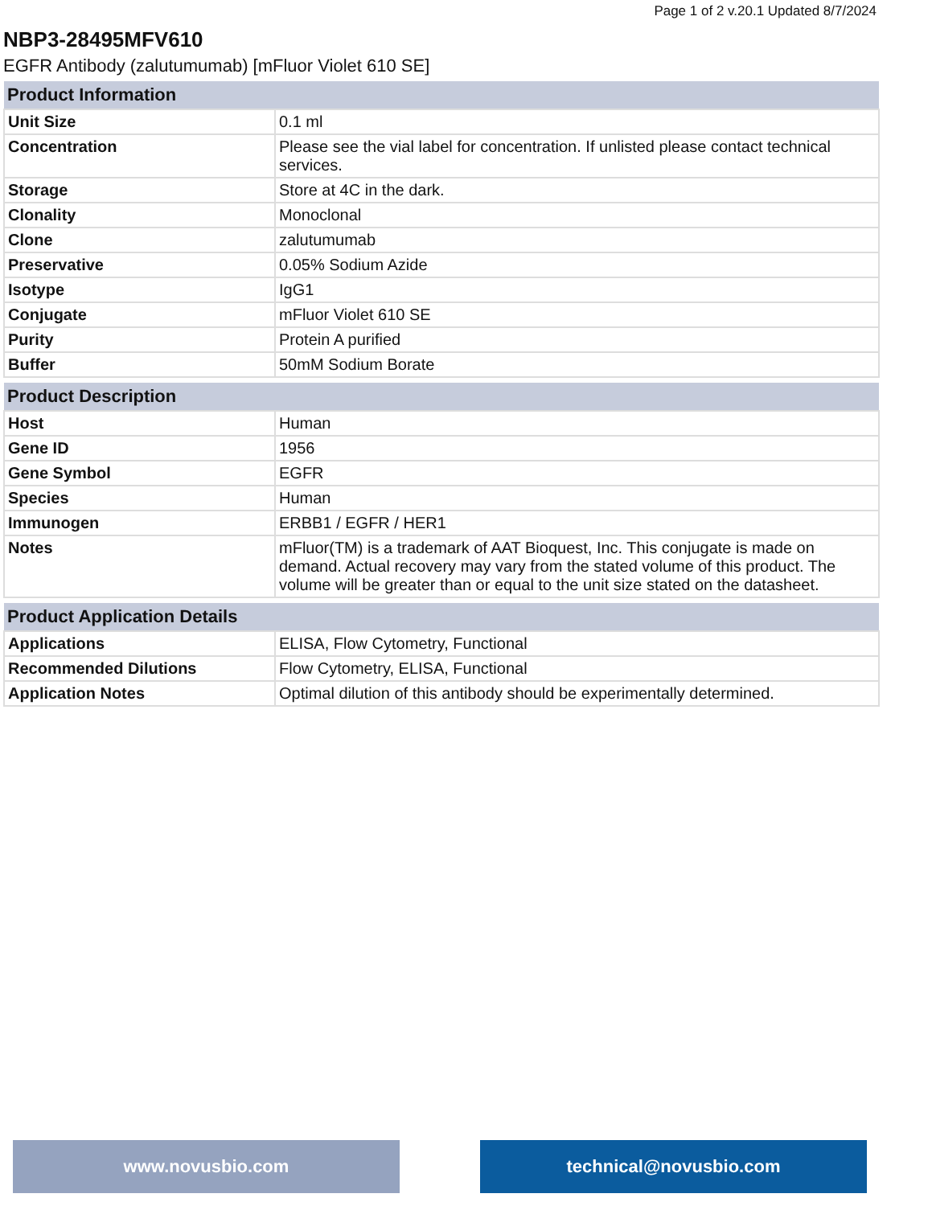Page 1 of 2 v.20.1 Updated 8/7/2024
NBP3-28495MFV610
EGFR Antibody (zalutumumab) [mFluor Violet 610 SE]
| Product Information | |
| --- | --- |
| Unit Size | 0.1 ml |
| Concentration | Please see the vial label for concentration. If unlisted please contact technical services. |
| Storage | Store at 4C in the dark. |
| Clonality | Monoclonal |
| Clone | zalutumumab |
| Preservative | 0.05% Sodium Azide |
| Isotype | IgG1 |
| Conjugate | mFluor Violet 610 SE |
| Purity | Protein A purified |
| Buffer | 50mM Sodium Borate |
| Product Description | |
| --- | --- |
| Host | Human |
| Gene ID | 1956 |
| Gene Symbol | EGFR |
| Species | Human |
| Immunogen | ERBB1 / EGFR / HER1 |
| Notes | mFluor(TM) is a trademark of AAT Bioquest, Inc. This conjugate is made on demand. Actual recovery may vary from the stated volume of this product. The volume will be greater than or equal to the unit size stated on the datasheet. |
| Product Application Details | |
| --- | --- |
| Applications | ELISA, Flow Cytometry, Functional |
| Recommended Dilutions | Flow Cytometry, ELISA, Functional |
| Application Notes | Optimal dilution of this antibody should be experimentally determined. |
www.novusbio.com technical@novusbio.com